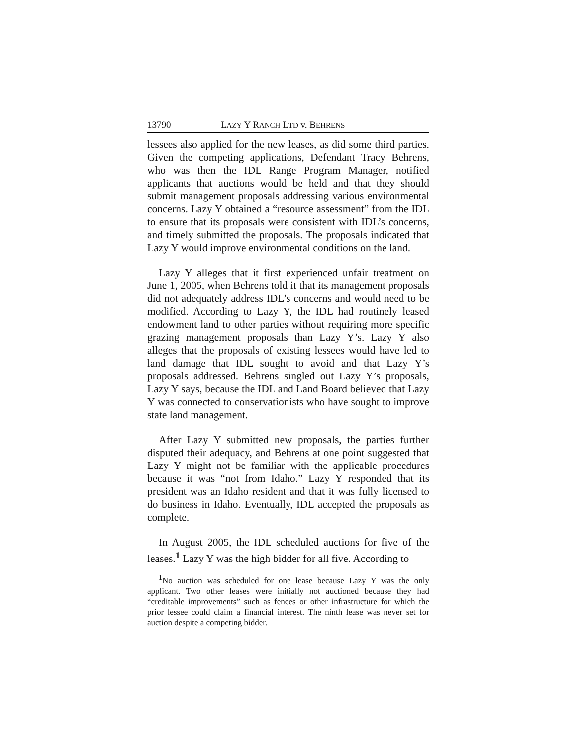13790 LAZY Y RANCH LTD v. BEHRENS
lessees also applied for the new leases, as did some third parties. Given the competing applications, Defendant Tracy Behrens, who was then the IDL Range Program Manager, notified applicants that auctions would be held and that they should submit management proposals addressing various environmental concerns. Lazy Y obtained a “resource assessment” from the IDL to ensure that its proposals were consistent with IDL’s concerns, and timely submitted the proposals. The proposals indicated that Lazy Y would improve environmental conditions on the land.
Lazy Y alleges that it first experienced unfair treatment on June 1, 2005, when Behrens told it that its management proposals did not adequately address IDL’s concerns and would need to be modified. According to Lazy Y, the IDL had routinely leased endowment land to other parties without requiring more specific grazing management proposals than Lazy Y’s. Lazy Y also alleges that the proposals of existing lessees would have led to land damage that IDL sought to avoid and that Lazy Y’s proposals addressed. Behrens singled out Lazy Y’s proposals, Lazy Y says, because the IDL and Land Board believed that Lazy Y was connected to conservationists who have sought to improve state land management.
After Lazy Y submitted new proposals, the parties further disputed their adequacy, and Behrens at one point suggested that Lazy Y might not be familiar with the applicable procedures because it was “not from Idaho.” Lazy Y responded that its president was an Idaho resident and that it was fully licensed to do business in Idaho. Eventually, IDL accepted the proposals as complete.
In August 2005, the IDL scheduled auctions for five of the leases.<sup>1</sup> Lazy Y was the high bidder for all five. According to
<sup>1</sup> No auction was scheduled for one lease because Lazy Y was the only applicant. Two other leases were initially not auctioned because they had “creditable improvements” such as fences or other infrastructure for which the prior lessee could claim a financial interest. The ninth lease was never set for auction despite a competing bidder.